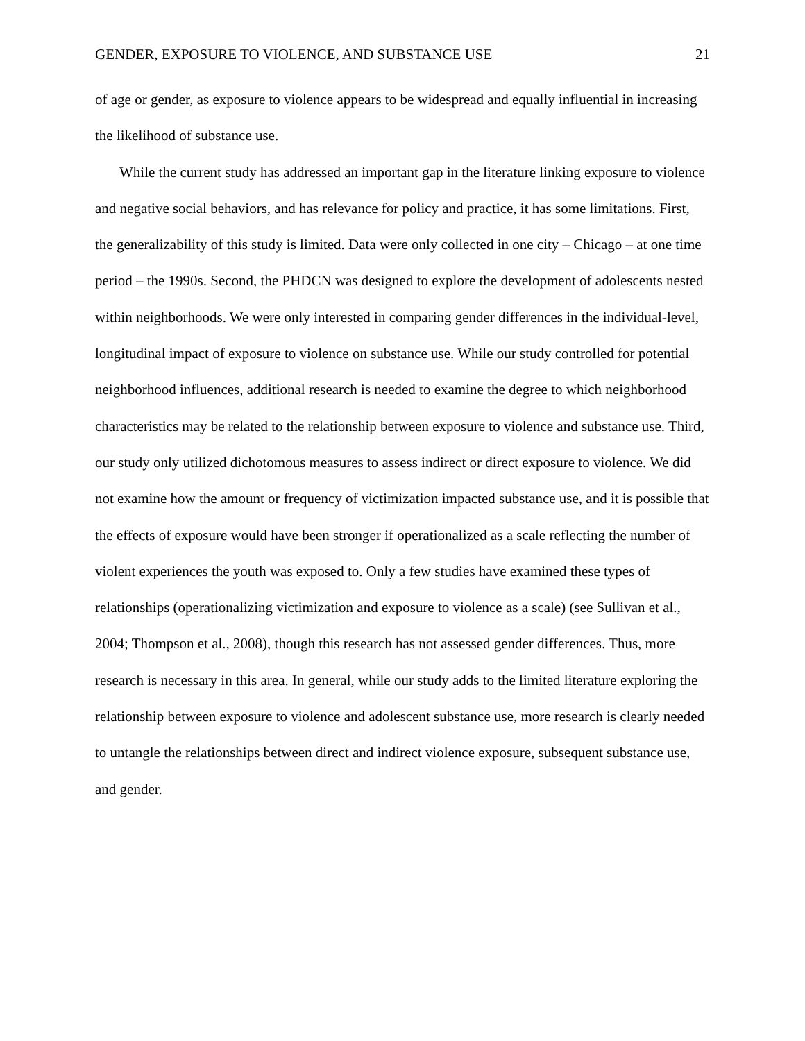GENDER, EXPOSURE TO VIOLENCE, AND SUBSTANCE USE 21
of age or gender, as exposure to violence appears to be widespread and equally influential in increasing the likelihood of substance use.
While the current study has addressed an important gap in the literature linking exposure to violence and negative social behaviors, and has relevance for policy and practice, it has some limitations. First, the generalizability of this study is limited. Data were only collected in one city – Chicago – at one time period – the 1990s. Second, the PHDCN was designed to explore the development of adolescents nested within neighborhoods. We were only interested in comparing gender differences in the individual-level, longitudinal impact of exposure to violence on substance use. While our study controlled for potential neighborhood influences, additional research is needed to examine the degree to which neighborhood characteristics may be related to the relationship between exposure to violence and substance use. Third, our study only utilized dichotomous measures to assess indirect or direct exposure to violence. We did not examine how the amount or frequency of victimization impacted substance use, and it is possible that the effects of exposure would have been stronger if operationalized as a scale reflecting the number of violent experiences the youth was exposed to. Only a few studies have examined these types of relationships (operationalizing victimization and exposure to violence as a scale) (see Sullivan et al., 2004; Thompson et al., 2008), though this research has not assessed gender differences. Thus, more research is necessary in this area. In general, while our study adds to the limited literature exploring the relationship between exposure to violence and adolescent substance use, more research is clearly needed to untangle the relationships between direct and indirect violence exposure, subsequent substance use, and gender.